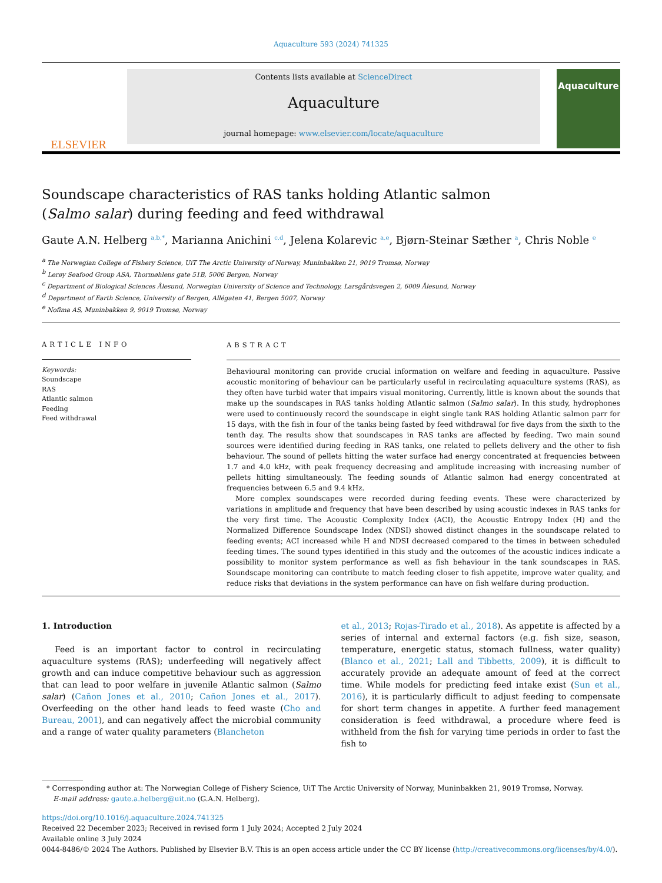Aquaculture 593 (2024) 741325
ELSEVIER
Contents lists available at ScienceDirect
Aquaculture
journal homepage: www.elsevier.com/locate/aquaculture
Aquaculture
Soundscape characteristics of RAS tanks holding Atlantic salmon (Salmo salar) during feeding and feed withdrawal
Gaute A.N. Helberg <sup>a,b,*</sup>, Marianna Anichini <sup>c,d</sup>, Jelena Kolarevic <sup>a,e</sup>, Bjørn-Steinar Sæther <sup>a</sup>, Chris Noble <sup>e</sup>
<sup>a</sup> The Norwegian College of Fishery Science, UiT The Arctic University of Norway, Muninbakken 21, 9019 Tromsø, Norway
<sup>b</sup> Lerøy Seafood Group ASA, Thormøhlens gate 51B, 5006 Bergen, Norway
<sup>c</sup> Department of Biological Sciences Ålesund, Norwegian University of Science and Technology, Larsgårdsvegen 2, 6009 Ålesund, Norway
<sup>d</sup> Department of Earth Science, University of Bergen, Allégaten 41, Bergen 5007, Norway
<sup>e</sup> Nofima AS, Muninbakken 9, 9019 Tromsø, Norway
ARTICLE INFO
Keywords:
Soundscape
RAS
Atlantic salmon
Feeding
Feed withdrawal
ABSTRACT
Behavioural monitoring can provide crucial information on welfare and feeding in aquaculture. Passive acoustic monitoring of behaviour can be particularly useful in recirculating aquaculture systems (RAS), as they often have turbid water that impairs visual monitoring. Currently, little is known about the sounds that make up the soundscapes in RAS tanks holding Atlantic salmon (Salmo salar). In this study, hydrophones were used to continuously record the soundscape in eight single tank RAS holding Atlantic salmon parr for 15 days, with the fish in four of the tanks being fasted by feed withdrawal for five days from the sixth to the tenth day. The results show that soundscapes in RAS tanks are affected by feeding. Two main sound sources were identified during feeding in RAS tanks, one related to pellets delivery and the other to fish behaviour. The sound of pellets hitting the water surface had energy concentrated at frequencies between 1.7 and 4.0 kHz, with peak frequency decreasing and amplitude increasing with increasing number of pellets hitting simultaneously. The feeding sounds of Atlantic salmon had energy concentrated at frequencies between 6.5 and 9.4 kHz.
More complex soundscapes were recorded during feeding events. These were characterized by variations in amplitude and frequency that have been described by using acoustic indexes in RAS tanks for the very first time. The Acoustic Complexity Index (ACI), the Acoustic Entropy Index (H) and the Normalized Difference Soundscape Index (NDSI) showed distinct changes in the soundscape related to feeding events; ACI increased while H and NDSI decreased compared to the times in between scheduled feeding times. The sound types identified in this study and the outcomes of the acoustic indices indicate a possibility to monitor system performance as well as fish behaviour in the tank soundscapes in RAS. Soundscape monitoring can contribute to match feeding closer to fish appetite, improve water quality, and reduce risks that deviations in the system performance can have on fish welfare during production.
1. Introduction
Feed is an important factor to control in recirculating aquaculture systems (RAS); underfeeding will negatively affect growth and can induce competitive behaviour such as aggression that can lead to poor welfare in juvenile Atlantic salmon (Salmo salar) (Cañon Jones et al., 2010; Cañon Jones et al., 2017). Overfeeding on the other hand leads to feed waste (Cho and Bureau, 2001), and can negatively affect the microbial community and a range of water quality parameters (Blancheton
et al., 2013; Rojas-Tirado et al., 2018). As appetite is affected by a series of internal and external factors (e.g. fish size, season, temperature, energetic status, stomach fullness, water quality) (Blanco et al., 2021; Lall and Tibbetts, 2009), it is difficult to accurately provide an adequate amount of feed at the correct time. While models for predicting feed intake exist (Sun et al., 2016), it is particularly difficult to adjust feeding to compensate for short term changes in appetite. A further feed management consideration is feed withdrawal, a procedure where feed is withheld from the fish for varying time periods in order to fast the fish to
* Corresponding author at: The Norwegian College of Fishery Science, UiT The Arctic University of Norway, Muninbakken 21, 9019 Tromsø, Norway.
E-mail address: gaute.a.helberg@uit.no (G.A.N. Helberg).
https://doi.org/10.1016/j.aquaculture.2024.741325
Received 22 December 2023; Received in revised form 1 July 2024; Accepted 2 July 2024
Available online 3 July 2024
0044-8486/© 2024 The Authors. Published by Elsevier B.V. This is an open access article under the CC BY license (http://creativecommons.org/licenses/by/4.0/).